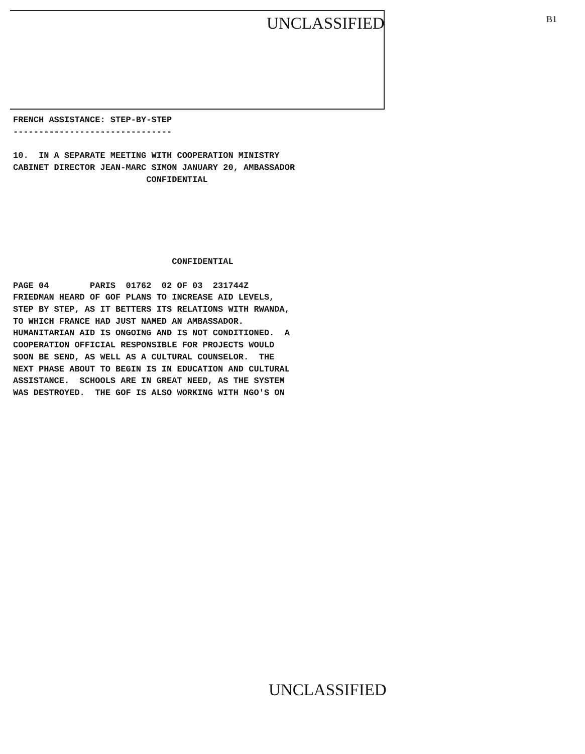UNCLASSIFIED B1
FRENCH ASSISTANCE: STEP-BY-STEP
-------------------------------

10.  IN A SEPARATE MEETING WITH COOPERATION MINISTRY
CABINET DIRECTOR JEAN-MARC SIMON JANUARY 20, AMBASSADOR
                          CONFIDENTIAL
                               CONFIDENTIAL

PAGE 04        PARIS  01762  02 OF 03  231744Z
FRIEDMAN HEARD OF GOF PLANS TO INCREASE AID LEVELS,
STEP BY STEP, AS IT BETTERS ITS RELATIONS WITH RWANDA,
TO WHICH FRANCE HAD JUST NAMED AN AMBASSADOR.
HUMANITARIAN AID IS ONGOING AND IS NOT CONDITIONED.  A
COOPERATION OFFICIAL RESPONSIBLE FOR PROJECTS WOULD
SOON BE SEND, AS WELL AS A CULTURAL COUNSELOR.  THE
NEXT PHASE ABOUT TO BEGIN IS IN EDUCATION AND CULTURAL
ASSISTANCE.  SCHOOLS ARE IN GREAT NEED, AS THE SYSTEM
WAS DESTROYED.  THE GOF IS ALSO WORKING WITH NGO'S ON
UNCLASSIFIED